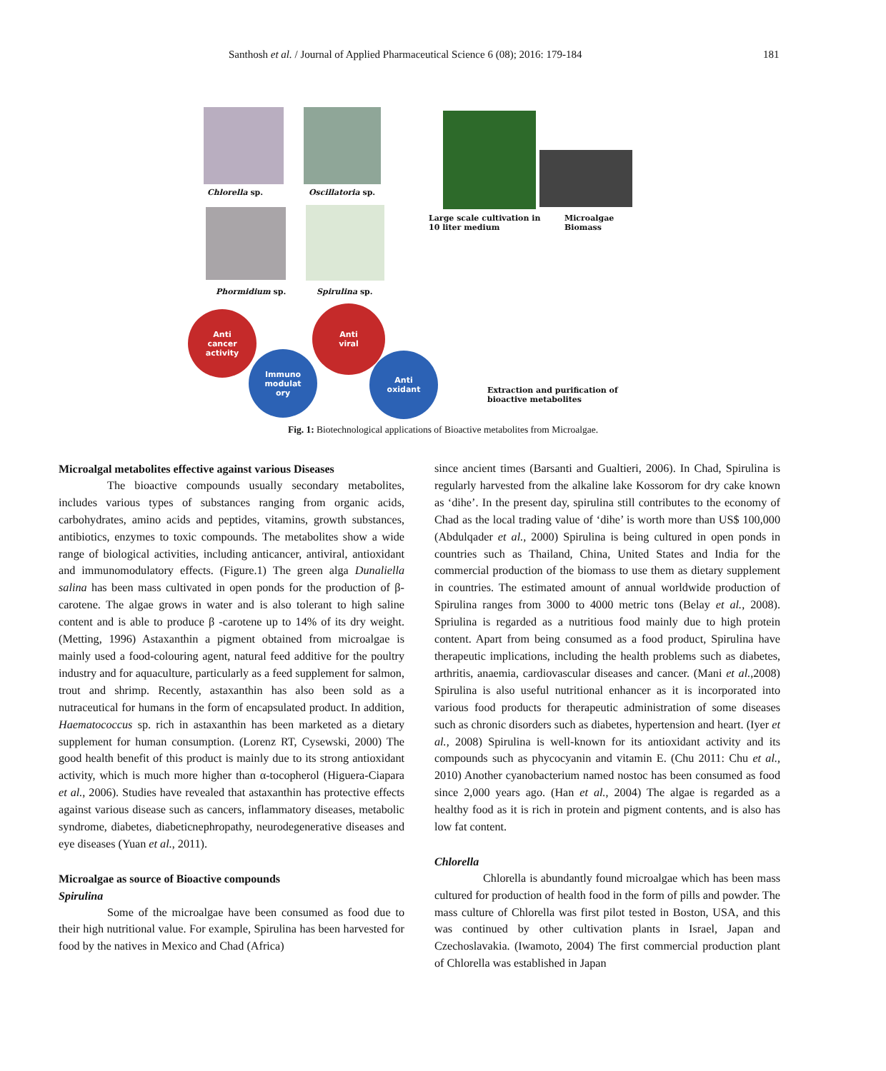Santhosh et al. / Journal of Applied Pharmaceutical Science 6 (08); 2016: 179-184 181
Chlorella sp. Oscillatoria sp.
Phormidium sp. Spirulina sp.
Large scale cultivation in
10 liter medium
Microalgae
Biomass
Anti
cancer
activity
Immuno
modulat
ory
Anti
viral
Anti
oxidant
Extraction and purification of
bioactive metabolites
Fig. 1: Biotechnological applications of Bioactive metabolites from Microalgae.
Microalgal metabolites effective against various Diseases
The bioactive compounds usually secondary metabolites, includes various types of substances ranging from organic acids, carbohydrates, amino acids and peptides, vitamins, growth substances, antibiotics, enzymes to toxic compounds. The metabolites show a wide range of biological activities, including anticancer, antiviral, antioxidant and immunomodulatory effects. (Figure.1) The green alga Dunaliella salina has been mass cultivated in open ponds for the production of β-carotene. The algae grows in water and is also tolerant to high saline content and is able to produce β -carotene up to 14% of its dry weight. (Metting, 1996) Astaxanthin a pigment obtained from microalgae is mainly used a food-colouring agent, natural feed additive for the poultry industry and for aquaculture, particularly as a feed supplement for salmon, trout and shrimp. Recently, astaxanthin has also been sold as a nutraceutical for humans in the form of encapsulated product. In addition, Haematococcus sp. rich in astaxanthin has been marketed as a dietary supplement for human consumption. (Lorenz RT, Cysewski, 2000) The good health benefit of this product is mainly due to its strong antioxidant activity, which is much more higher than α-tocopherol (Higuera-Ciapara et al., 2006). Studies have revealed that astaxanthin has protective effects against various disease such as cancers, inflammatory diseases, metabolic syndrome, diabetes, diabeticnephropathy, neurodegenerative diseases and eye diseases (Yuan et al., 2011).
Microalgae as source of Bioactive compounds
Spirulina
Some of the microalgae have been consumed as food due to their high nutritional value. For example, Spirulina has been harvested for food by the natives in Mexico and Chad (Africa)
since ancient times (Barsanti and Gualtieri, 2006). In Chad, Spirulina is regularly harvested from the alkaline lake Kossorom for dry cake known as ‘dihe’. In the present day, spirulina still contributes to the economy of Chad as the local trading value of ‘dihe’ is worth more than US$ 100,000 (Abdulqader et al., 2000) Spirulina is being cultured in open ponds in countries such as Thailand, China, United States and India for the commercial production of the biomass to use them as dietary supplement in countries. The estimated amount of annual worldwide production of Spirulina ranges from 3000 to 4000 metric tons (Belay et al., 2008). Spriulina is regarded as a nutritious food mainly due to high protein content. Apart from being consumed as a food product, Spirulina have therapeutic implications, including the health problems such as diabetes, arthritis, anaemia, cardiovascular diseases and cancer. (Mani et al.,2008) Spirulina is also useful nutritional enhancer as it is incorporated into various food products for therapeutic administration of some diseases such as chronic disorders such as diabetes, hypertension and heart. (Iyer et al., 2008) Spirulina is well-known for its antioxidant activity and its compounds such as phycocyanin and vitamin E. (Chu 2011: Chu et al., 2010) Another cyanobacterium named nostoc has been consumed as food since 2,000 years ago. (Han et al., 2004) The algae is regarded as a healthy food as it is rich in protein and pigment contents, and is also has low fat content.
Chlorella
Chlorella is abundantly found microalgae which has been mass cultured for production of health food in the form of pills and powder. The mass culture of Chlorella was first pilot tested in Boston, USA, and this was continued by other cultivation plants in Israel, Japan and Czechoslavakia. (Iwamoto, 2004) The first commercial production plant of Chlorella was established in Japan